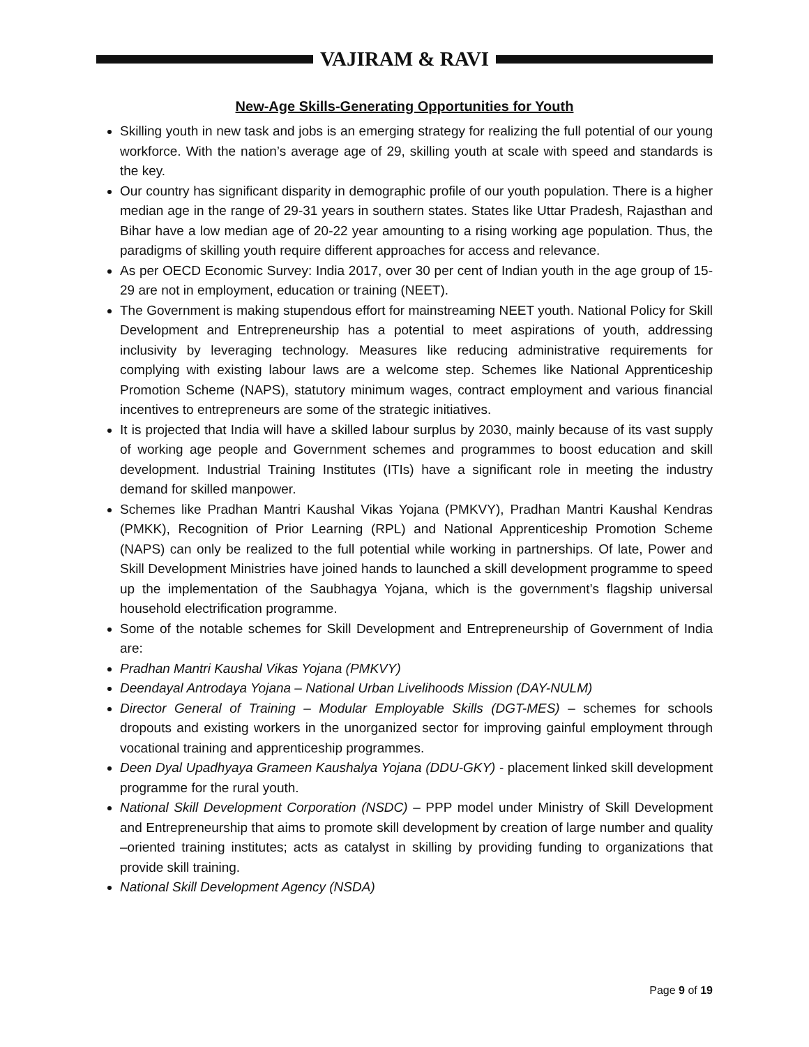VAJIRAM & RAVI
New-Age Skills-Generating Opportunities for Youth
Skilling youth in new task and jobs is an emerging strategy for realizing the full potential of our young workforce. With the nation’s average age of 29, skilling youth at scale with speed and standards is the key.
Our country has significant disparity in demographic profile of our youth population. There is a higher median age in the range of 29-31 years in southern states. States like Uttar Pradesh, Rajasthan and Bihar have a low median age of 20-22 year amounting to a rising working age population. Thus, the paradigms of skilling youth require different approaches for access and relevance.
As per OECD Economic Survey: India 2017, over 30 per cent of Indian youth in the age group of 15-29 are not in employment, education or training (NEET).
The Government is making stupendous effort for mainstreaming NEET youth. National Policy for Skill Development and Entrepreneurship has a potential to meet aspirations of youth, addressing inclusivity by leveraging technology. Measures like reducing administrative requirements for complying with existing labour laws are a welcome step. Schemes like National Apprenticeship Promotion Scheme (NAPS), statutory minimum wages, contract employment and various financial incentives to entrepreneurs are some of the strategic initiatives.
It is projected that India will have a skilled labour surplus by 2030, mainly because of its vast supply of working age people and Government schemes and programmes to boost education and skill development. Industrial Training Institutes (ITIs) have a significant role in meeting the industry demand for skilled manpower.
Schemes like Pradhan Mantri Kaushal Vikas Yojana (PMKVY), Pradhan Mantri Kaushal Kendras (PMKK), Recognition of Prior Learning (RPL) and National Apprenticeship Promotion Scheme (NAPS) can only be realized to the full potential while working in partnerships. Of late, Power and Skill Development Ministries have joined hands to launched a skill development programme to speed up the implementation of the Saubhagya Yojana, which is the government’s flagship universal household electrification programme.
Some of the notable schemes for Skill Development and Entrepreneurship of Government of India are:
Pradhan Mantri Kaushal Vikas Yojana (PMKVY)
Deendayal Antrodaya Yojana – National Urban Livelihoods Mission (DAY-NULM)
Director General of Training – Modular Employable Skills (DGT-MES) – schemes for schools dropouts and existing workers in the unorganized sector for improving gainful employment through vocational training and apprenticeship programmes.
Deen Dyal Upadhyaya Grameen Kaushalya Yojana (DDU-GKY) - placement linked skill development programme for the rural youth.
National Skill Development Corporation (NSDC) – PPP model under Ministry of Skill Development and Entrepreneurship that aims to promote skill development by creation of large number and quality –oriented training institutes; acts as catalyst in skilling by providing funding to organizations that provide skill training.
National Skill Development Agency (NSDA)
Page 9 of 19